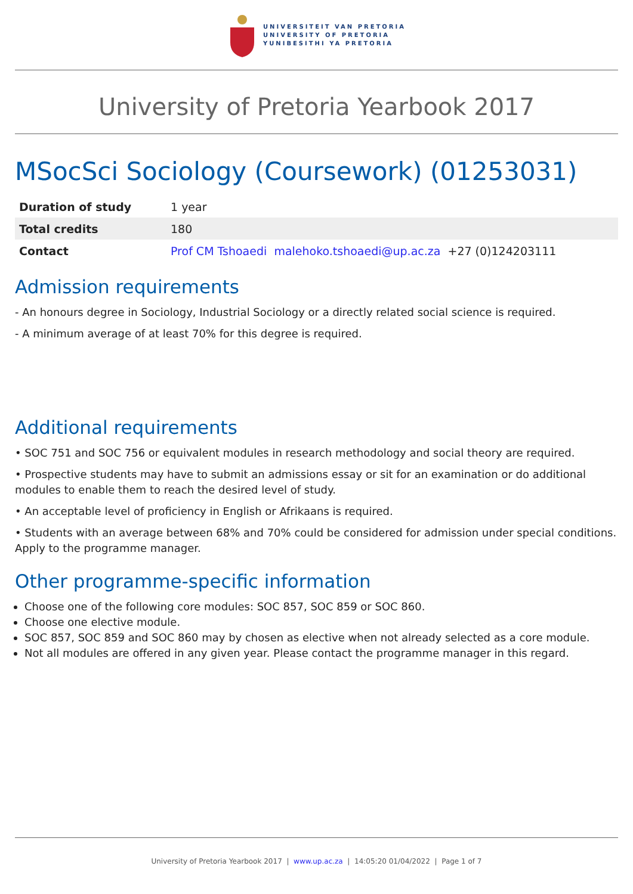UNIVERSITEIT VAN PRETORIA
UNIVERSITY OF PRETORIA
YUNIBESITHI YA PRETORIA
University of Pretoria Yearbook 2017
MSocSci Sociology (Coursework) (01253031)
| Duration of study | 1 year |
| Total credits | 180 |
| Contact | Prof CM Tshoaedi malehoko.tshoaedi@up.ac.za +27 (0)124203111 |
Admission requirements
- An honours degree in Sociology, Industrial Sociology or a directly related social science is required.
- A minimum average of at least 70% for this degree is required.
Additional requirements
• SOC 751 and SOC 756 or equivalent modules in research methodology and social theory are required.
• Prospective students may have to submit an admissions essay or sit for an examination or do additional modules to enable them to reach the desired level of study.
• An acceptable level of proficiency in English or Afrikaans is required.
• Students with an average between 68% and 70% could be considered for admission under special conditions. Apply to the programme manager.
Other programme-specific information
Choose one of the following core modules: SOC 857, SOC 859 or SOC 860.
Choose one elective module.
SOC 857, SOC 859 and SOC 860 may by chosen as elective when not already selected as a core module.
Not all modules are offered in any given year. Please contact the programme manager in this regard.
University of Pretoria Yearbook 2017 | www.up.ac.za | 14:05:20 01/04/2022 | Page 1 of 7